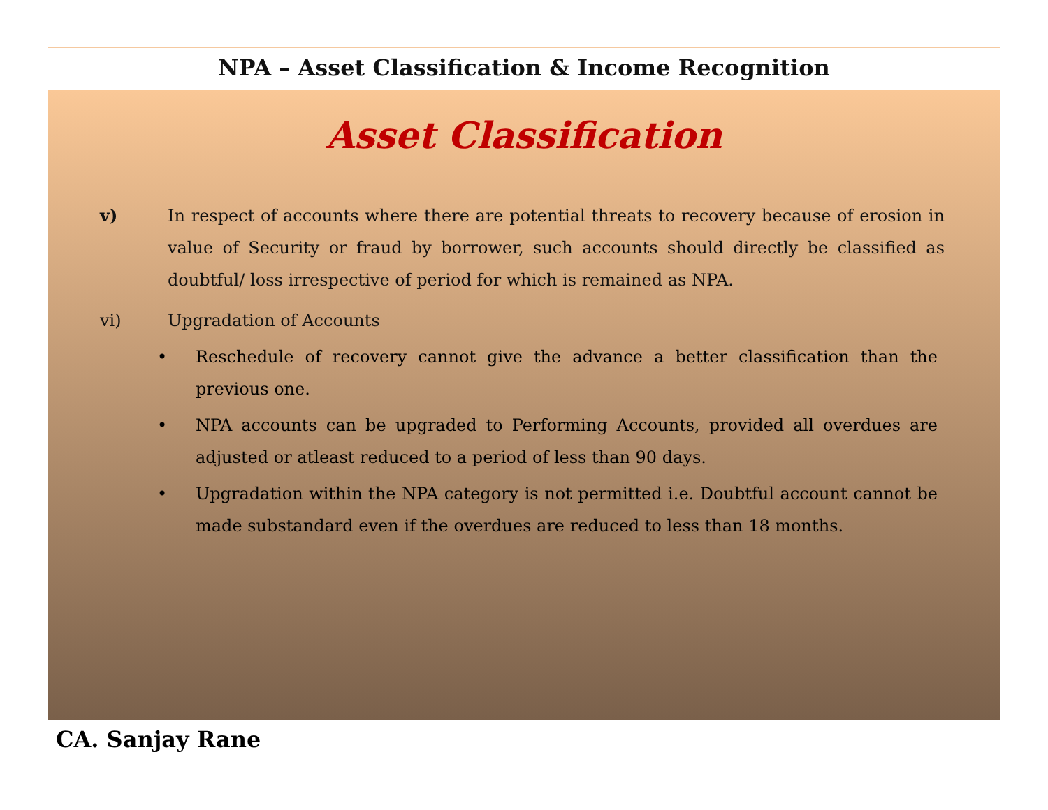NPA – Asset Classification & Income Recognition
Asset Classification
v) In respect of accounts where there are potential threats to recovery because of erosion in value of Security or fraud by borrower, such accounts should directly be classified as doubtful/ loss irrespective of period for which is remained as NPA.
vi) Upgradation of Accounts
• Reschedule of recovery cannot give the advance a better classification than the previous one.
• NPA accounts can be upgraded to Performing Accounts, provided all overdues are adjusted or atleast reduced to a period of less than 90 days.
• Upgradation within the NPA category is not permitted i.e. Doubtful account cannot be made substandard even if the overdues are reduced to less than 18 months.
CA. Sanjay Rane